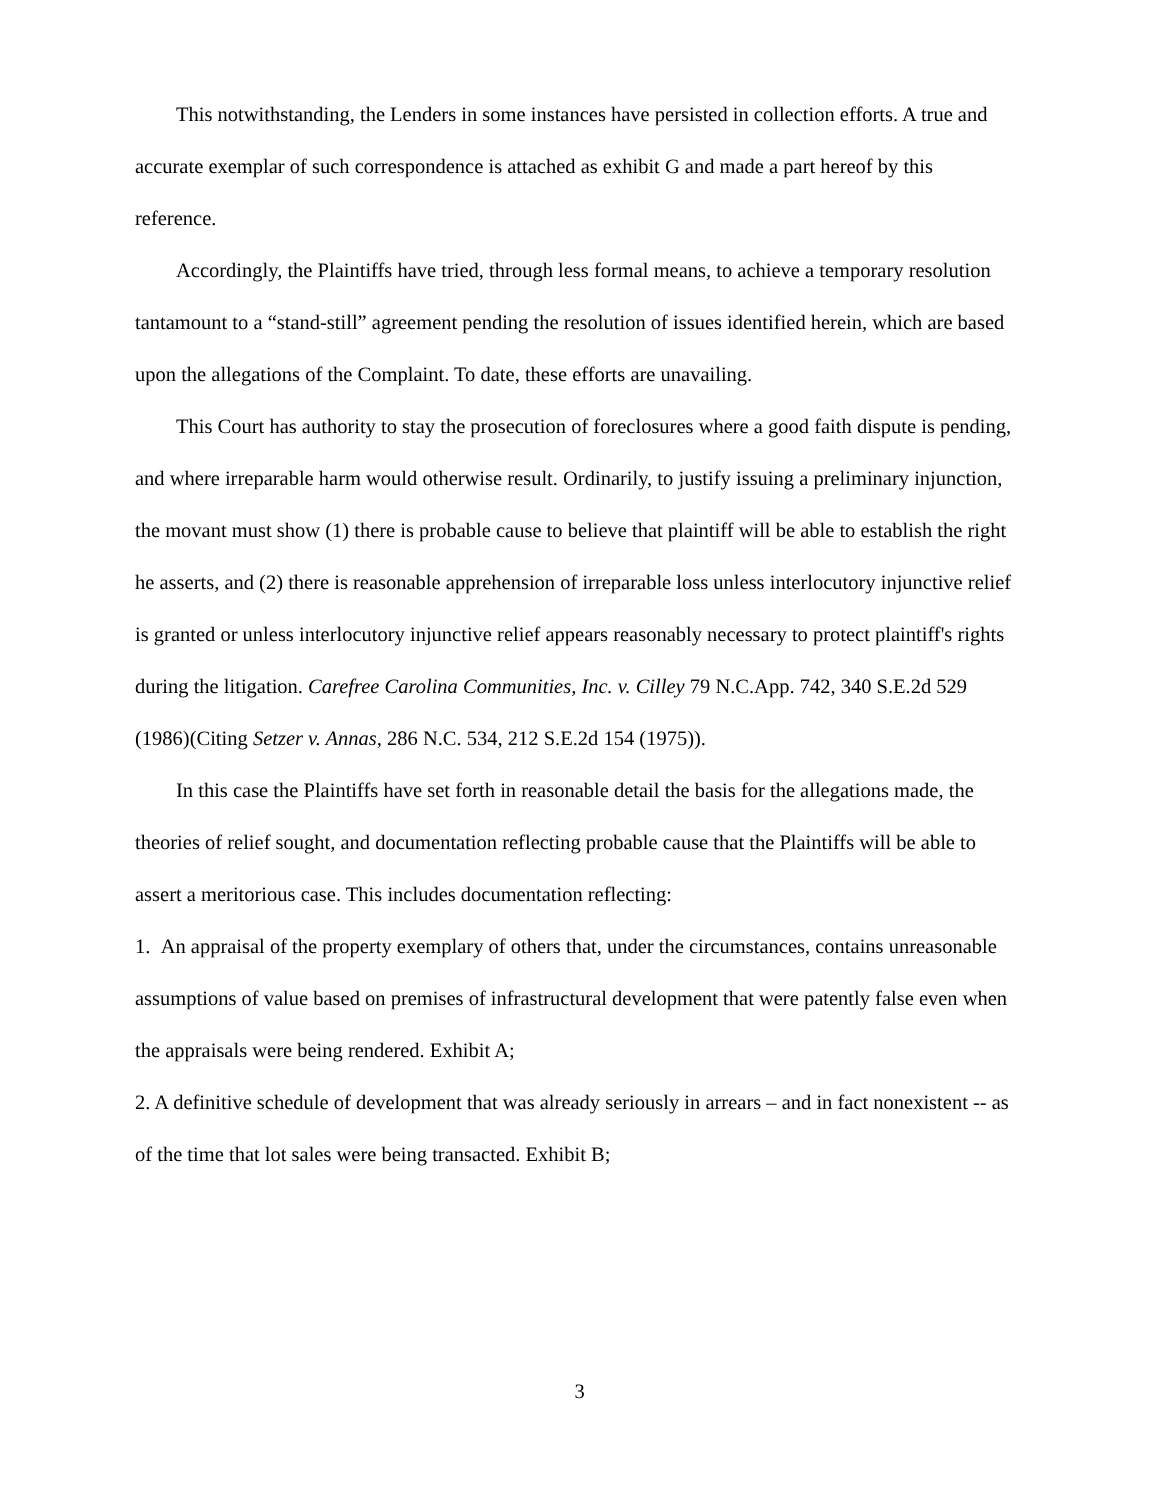This notwithstanding, the Lenders in some instances have persisted in collection efforts. A true and accurate exemplar of such correspondence is attached as exhibit G and made a part hereof by this reference.
Accordingly, the Plaintiffs have tried, through less formal means, to achieve a temporary resolution tantamount to a “stand-still” agreement pending the resolution of issues identified herein, which are based upon the allegations of the Complaint. To date, these efforts are unavailing.
This Court has authority to stay the prosecution of foreclosures where a good faith dispute is pending, and where irreparable harm would otherwise result. Ordinarily, to justify issuing a preliminary injunction, the movant must show (1) there is probable cause to believe that plaintiff will be able to establish the right he asserts, and (2) there is reasonable apprehension of irreparable loss unless interlocutory injunctive relief is granted or unless interlocutory injunctive relief appears reasonably necessary to protect plaintiff's rights during the litigation. Carefree Carolina Communities, Inc. v. Cilley 79 N.C.App. 742, 340 S.E.2d 529 (1986)(Citing Setzer v. Annas, 286 N.C. 534, 212 S.E.2d 154 (1975)).
In this case the Plaintiffs have set forth in reasonable detail the basis for the allegations made, the theories of relief sought, and documentation reflecting probable cause that the Plaintiffs will be able to assert a meritorious case. This includes documentation reflecting:
1. An appraisal of the property exemplary of others that, under the circumstances, contains unreasonable assumptions of value based on premises of infrastructural development that were patently false even when the appraisals were being rendered. Exhibit A;
2. A definitive schedule of development that was already seriously in arrears – and in fact nonexistent -- as of the time that lot sales were being transacted. Exhibit B;
3